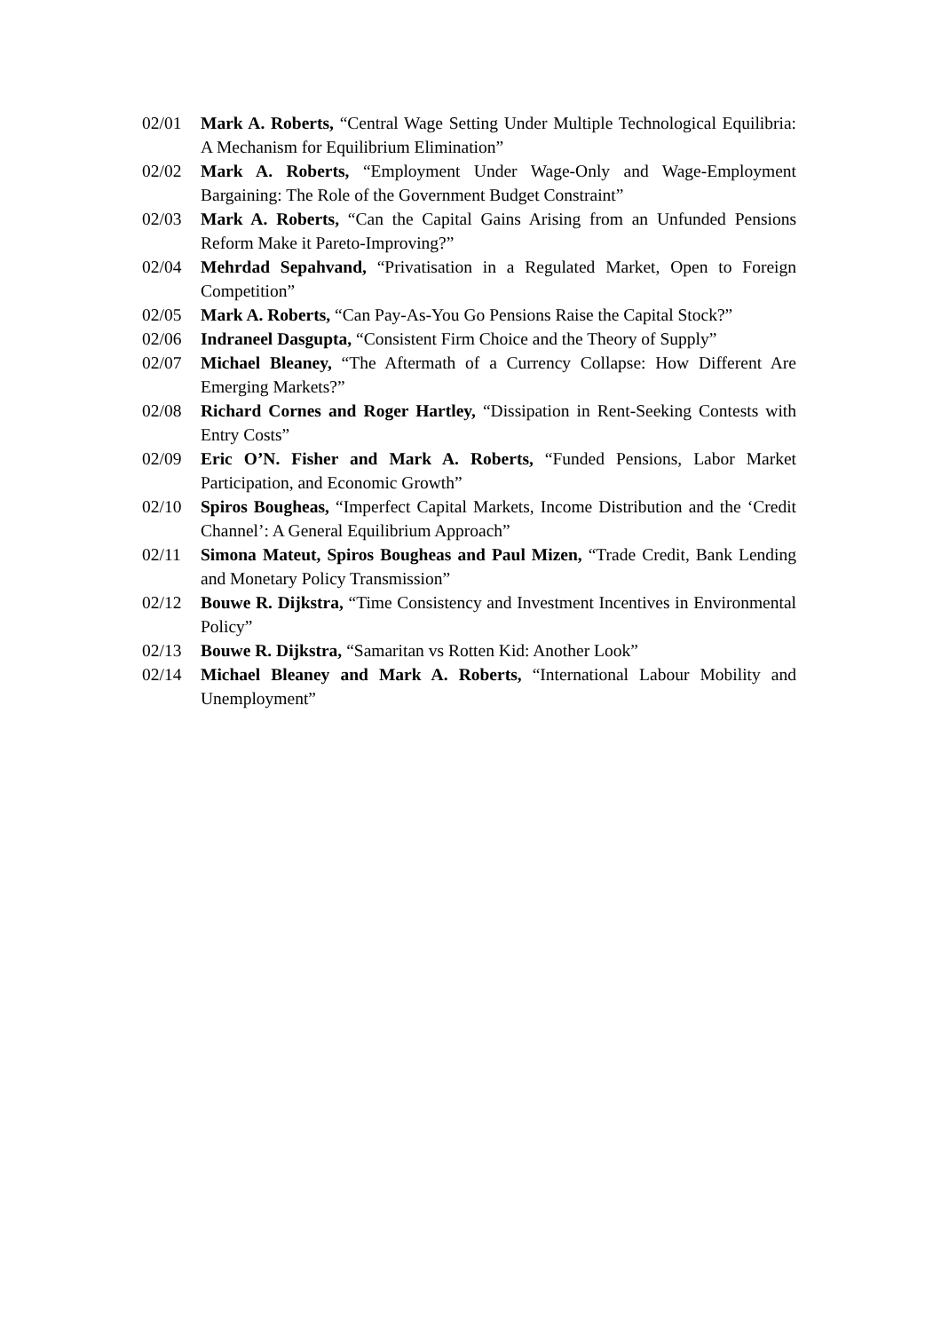02/01 Mark A. Roberts, “Central Wage Setting Under Multiple Technological Equilibria: A Mechanism for Equilibrium Elimination”
02/02 Mark A. Roberts, “Employment Under Wage-Only and Wage-Employment Bargaining: The Role of the Government Budget Constraint”
02/03 Mark A. Roberts, “Can the Capital Gains Arising from an Unfunded Pensions Reform Make it Pareto-Improving?”
02/04 Mehrdad Sepahvand, “Privatisation in a Regulated Market, Open to Foreign Competition”
02/05 Mark A. Roberts, “Can Pay-As-You Go Pensions Raise the Capital Stock?”
02/06 Indraneel Dasgupta, “Consistent Firm Choice and the Theory of Supply”
02/07 Michael Bleaney, “The Aftermath of a Currency Collapse: How Different Are Emerging Markets?”
02/08 Richard Cornes and Roger Hartley, “Dissipation in Rent-Seeking Contests with Entry Costs”
02/09 Eric O’N. Fisher and Mark A. Roberts, “Funded Pensions, Labor Market Participation, and Economic Growth”
02/10 Spiros Bougheas, “Imperfect Capital Markets, Income Distribution and the ‘Credit Channel’: A General Equilibrium Approach”
02/11 Simona Mateut, Spiros Bougheas and Paul Mizen, “Trade Credit, Bank Lending and Monetary Policy Transmission”
02/12 Bouwe R. Dijkstra, “Time Consistency and Investment Incentives in Environmental Policy”
02/13 Bouwe R. Dijkstra, “Samaritan vs Rotten Kid: Another Look”
02/14 Michael Bleaney and Mark A. Roberts, “International Labour Mobility and Unemployment”